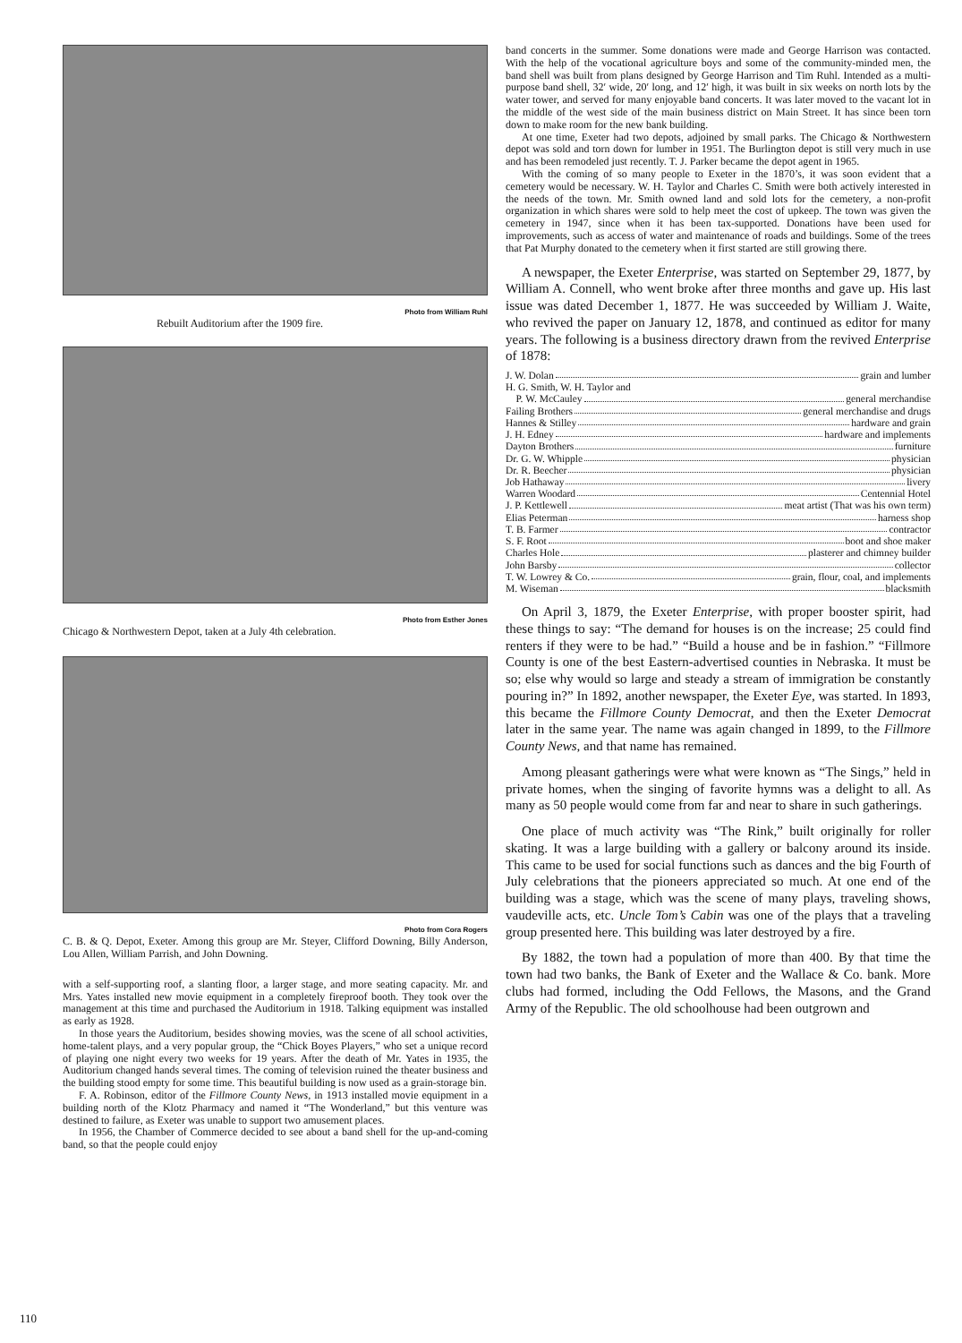Photo from William Ruhl
Rebuilt Auditorium after the 1909 fire.
Photo from Esther Jones
Chicago & Northwestern Depot, taken at a July 4th celebration.
Photo from Cora Rogers
C. B. & Q. Depot, Exeter. Among this group are Mr. Steyer, Clifford Downing, Billy Anderson, Lou Allen, William Parrish, and John Downing.
with a self-supporting roof, a slanting floor, a larger stage, and more seating capacity. Mr. and Mrs. Yates installed new movie equipment in a completely fireproof booth. They took over the management at this time and purchased the Auditorium in 1918. Talking equipment was installed as early as 1928.
In those years the Auditorium, besides showing movies, was the scene of all school activities, home-talent plays, and a very popular group, the “Chick Boyes Players,” who set a unique record of playing one night every two weeks for 19 years. After the death of Mr. Yates in 1935, the Auditorium changed hands several times. The coming of television ruined the theater business and the building stood empty for some time. This beautiful building is now used as a grain-storage bin.
F. A. Robinson, editor of the Fillmore County News, in 1913 installed movie equipment in a building north of the Klotz Pharmacy and named it “The Wonderland,” but this venture was destined to failure, as Exeter was unable to support two amusement places.
In 1956, the Chamber of Commerce decided to see about a band shell for the up-and-coming band, so that the people could enjoy
band concerts in the summer. Some donations were made and George Harrison was contacted. With the help of the vocational agriculture boys and some of the community-minded men, the band shell was built from plans designed by George Harrison and Tim Ruhl. Intended as a multi-purpose band shell, 32′ wide, 20′ long, and 12′ high, it was built in six weeks on north lots by the water tower, and served for many enjoyable band concerts. It was later moved to the vacant lot in the middle of the west side of the main business district on Main Street. It has since been torn down to make room for the new bank building.
At one time, Exeter had two depots, adjoined by small parks. The Chicago & Northwestern depot was sold and torn down for lumber in 1951. The Burlington depot is still very much in use and has been remodeled just recently. T. J. Parker became the depot agent in 1965.
With the coming of so many people to Exeter in the 1870’s, it was soon evident that a cemetery would be necessary. W. H. Taylor and Charles C. Smith were both actively interested in the needs of the town. Mr. Smith owned land and sold lots for the cemetery, a non-profit organization in which shares were sold to help meet the cost of upkeep. The town was given the cemetery in 1947, since when it has been tax-supported. Donations have been used for improvements, such as access of water and maintenance of roads and buildings. Some of the trees that Pat Murphy donated to the cemetery when it first started are still growing there.
A newspaper, the Exeter Enterprise, was started on September 29, 1877, by William A. Connell, who went broke after three months and gave up. His last issue was dated December 1, 1877. He was succeeded by William J. Waite, who revived the paper on January 12, 1878, and continued as editor for many years. The following is a business directory drawn from the revived Enterprise of 1878:
J. W. Dolan grain and lumber
H. G. Smith, W. H. Taylor and
P. W. McCauley general merchandise
Failing Brothers general merchandise and drugs
Hannes & Stilley hardware and grain
J. H. Edney hardware and implements
Dayton Brothers furniture
Dr. G. W. Whipple physician
Dr. R. Beecher physician
Job Hathaway livery
Warren Woodard Centennial Hotel
J. P. Kettlewell meat artist (That was his own term)
Elias Peterman harness shop
T. B. Farmer contractor
S. F. Root boot and shoe maker
Charles Hole plasterer and chimney builder
John Barsby collector
T. W. Lowrey & Co. grain, flour, coal, and implements
M. Wiseman blacksmith
On April 3, 1879, the Exeter Enterprise, with proper booster spirit, had these things to say: “The demand for houses is on the increase; 25 could find renters if they were to be had.” “Build a house and be in fashion.” “Fillmore County is one of the best Eastern-advertised counties in Nebraska. It must be so; else why would so large and steady a stream of immigration be constantly pouring in?” In 1892, another newspaper, the Exeter Eye, was started. In 1893, this became the Fillmore County Democrat, and then the Exeter Democrat later in the same year. The name was again changed in 1899, to the Fillmore County News, and that name has remained.
Among pleasant gatherings were what were known as “The Sings,” held in private homes, when the singing of favorite hymns was a delight to all. As many as 50 people would come from far and near to share in such gatherings.
One place of much activity was “The Rink,” built originally for roller skating. It was a large building with a gallery or balcony around its inside. This came to be used for social functions such as dances and the big Fourth of July celebrations that the pioneers appreciated so much. At one end of the building was a stage, which was the scene of many plays, traveling shows, vaudeville acts, etc. Uncle Tom’s Cabin was one of the plays that a traveling group presented here. This building was later destroyed by a fire.
By 1882, the town had a population of more than 400. By that time the town had two banks, the Bank of Exeter and the Wallace & Co. bank. More clubs had formed, including the Odd Fellows, the Masons, and the Grand Army of the Republic. The old schoolhouse had been outgrown and
110